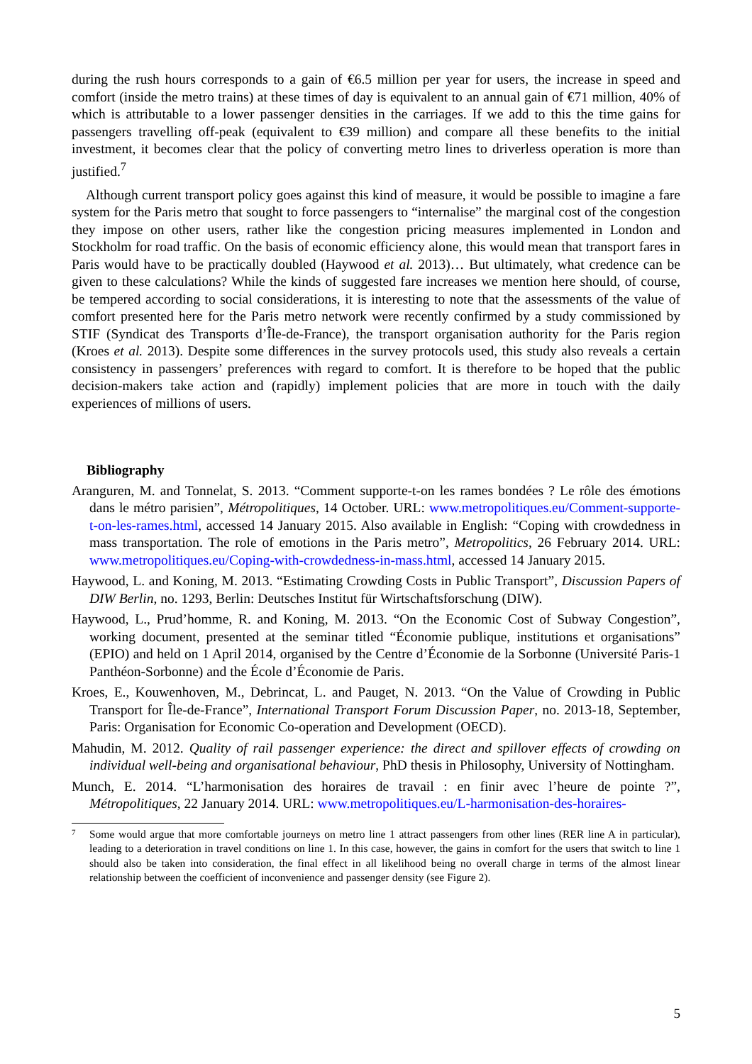during the rush hours corresponds to a gain of €6.5 million per year for users, the increase in speed and comfort (inside the metro trains) at these times of day is equivalent to an annual gain of €71 million, 40% of which is attributable to a lower passenger densities in the carriages. If we add to this the time gains for passengers travelling off-peak (equivalent to €39 million) and compare all these benefits to the initial investment, it becomes clear that the policy of converting metro lines to driverless operation is more than justified.<sup>7</sup>
Although current transport policy goes against this kind of measure, it would be possible to imagine a fare system for the Paris metro that sought to force passengers to “internalise” the marginal cost of the congestion they impose on other users, rather like the congestion pricing measures implemented in London and Stockholm for road traffic. On the basis of economic efficiency alone, this would mean that transport fares in Paris would have to be practically doubled (Haywood et al. 2013)… But ultimately, what credence can be given to these calculations? While the kinds of suggested fare increases we mention here should, of course, be tempered according to social considerations, it is interesting to note that the assessments of the value of comfort presented here for the Paris metro network were recently confirmed by a study commissioned by STIF (Syndicat des Transports d’Île-de-France), the transport organisation authority for the Paris region (Kroes et al. 2013). Despite some differences in the survey protocols used, this study also reveals a certain consistency in passengers’ preferences with regard to comfort. It is therefore to be hoped that the public decision-makers take action and (rapidly) implement policies that are more in touch with the daily experiences of millions of users.
Bibliography
Aranguren, M. and Tonnelat, S. 2013. “Comment supporte-t-on les rames bondées ? Le rôle des émotions dans le métro parisien”, Métropolitiques, 14 October. URL: www.metropolitiques.eu/Comment-supporte-t-on-les-rames.html, accessed 14 January 2015. Also available in English: “Coping with crowdedness in mass transportation. The role of emotions in the Paris metro”, Metropolitics, 26 February 2014. URL: www.metropolitiques.eu/Coping-with-crowdedness-in-mass.html, accessed 14 January 2015.
Haywood, L. and Koning, M. 2013. “Estimating Crowding Costs in Public Transport”, Discussion Papers of DIW Berlin, no. 1293, Berlin: Deutsches Institut für Wirtschaftsforschung (DIW).
Haywood, L., Prud’homme, R. and Koning, M. 2013. “On the Economic Cost of Subway Congestion”, working document, presented at the seminar titled “Économie publique, institutions et organisations” (EPIO) and held on 1 April 2014, organised by the Centre d’Économie de la Sorbonne (Université Paris-1 Panthéon-Sorbonne) and the École d’Économie de Paris.
Kroes, E., Kouwenhoven, M., Debrincat, L. and Pauget, N. 2013. “On the Value of Crowding in Public Transport for Île-de-France”, International Transport Forum Discussion Paper, no. 2013-18, September, Paris: Organisation for Economic Co-operation and Development (OECD).
Mahudin, M. 2012. Quality of rail passenger experience: the direct and spillover effects of crowding on individual well-being and organisational behaviour, PhD thesis in Philosophy, University of Nottingham.
Munch, E. 2014. “L’harmonisation des horaires de travail : en finir avec l’heure de pointe ?”, Métropolitiques, 22 January 2014. URL: www.metropolitiques.eu/L-harmonisation-des-horaires-
7
Some would argue that more comfortable journeys on metro line 1 attract passengers from other lines (RER line A in particular), leading to a deterioration in travel conditions on line 1. In this case, however, the gains in comfort for the users that switch to line 1 should also be taken into consideration, the final effect in all likelihood being no overall charge in terms of the almost linear relationship between the coefficient of inconvenience and passenger density (see Figure 2).
5